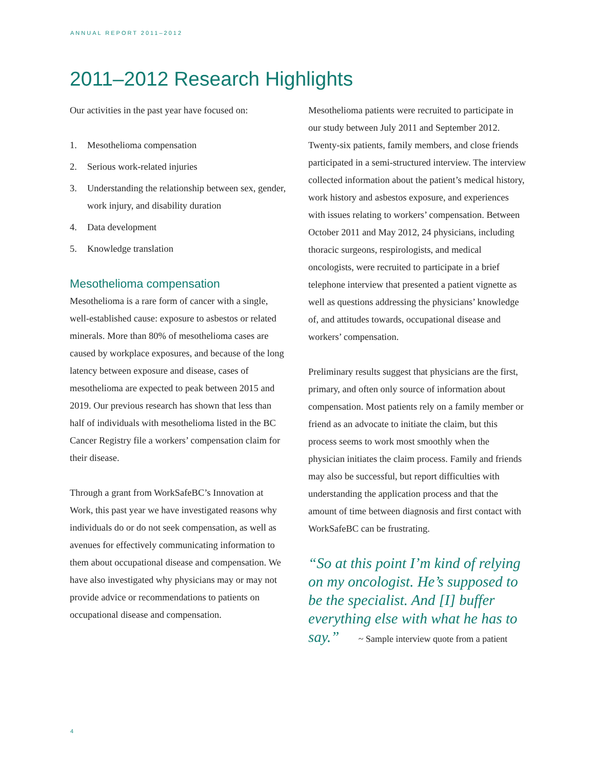ANNUAL REPORT 2011–2012
2011–2012 Research Highlights
Our activities in the past year have focused on:
1. Mesothelioma compensation
2. Serious work-related injuries
3. Understanding the relationship between sex, gender, work injury, and disability duration
4. Data development
5. Knowledge translation
Mesothelioma compensation
Mesothelioma is a rare form of cancer with a single, well-established cause: exposure to asbestos or related minerals. More than 80% of mesothelioma cases are caused by workplace exposures, and because of the long latency between exposure and disease, cases of mesothelioma are expected to peak between 2015 and 2019. Our previous research has shown that less than half of individuals with mesothelioma listed in the BC Cancer Registry file a workers’ compensation claim for their disease.
Through a grant from WorkSafeBC’s Innovation at Work, this past year we have investigated reasons why individuals do or do not seek compensation, as well as avenues for effectively communicating information to them about occupational disease and compensation. We have also investigated why physicians may or may not provide advice or recommendations to patients on occupational disease and compensation.
Mesothelioma patients were recruited to participate in our study between July 2011 and September 2012. Twenty-six patients, family members, and close friends participated in a semi-structured interview. The interview collected information about the patient’s medical history, work history and asbestos exposure, and experiences with issues relating to workers’ compensation. Between October 2011 and May 2012, 24 physicians, including thoracic surgeons, respirologists, and medical oncologists, were recruited to participate in a brief telephone interview that presented a patient vignette as well as questions addressing the physicians’ knowledge of, and attitudes towards, occupational disease and workers’ compensation.
Preliminary results suggest that physicians are the first, primary, and often only source of information about compensation. Most patients rely on a family member or friend as an advocate to initiate the claim, but this process seems to work most smoothly when the physician initiates the claim process. Family and friends may also be successful, but report difficulties with understanding the application process and that the amount of time between diagnosis and first contact with WorkSafeBC can be frustrating.
“So at this point I’m kind of relying on my oncologist. He’s supposed to be the specialist. And [I] buffer everything else with what he has to say.” ~ Sample interview quote from a patient
4